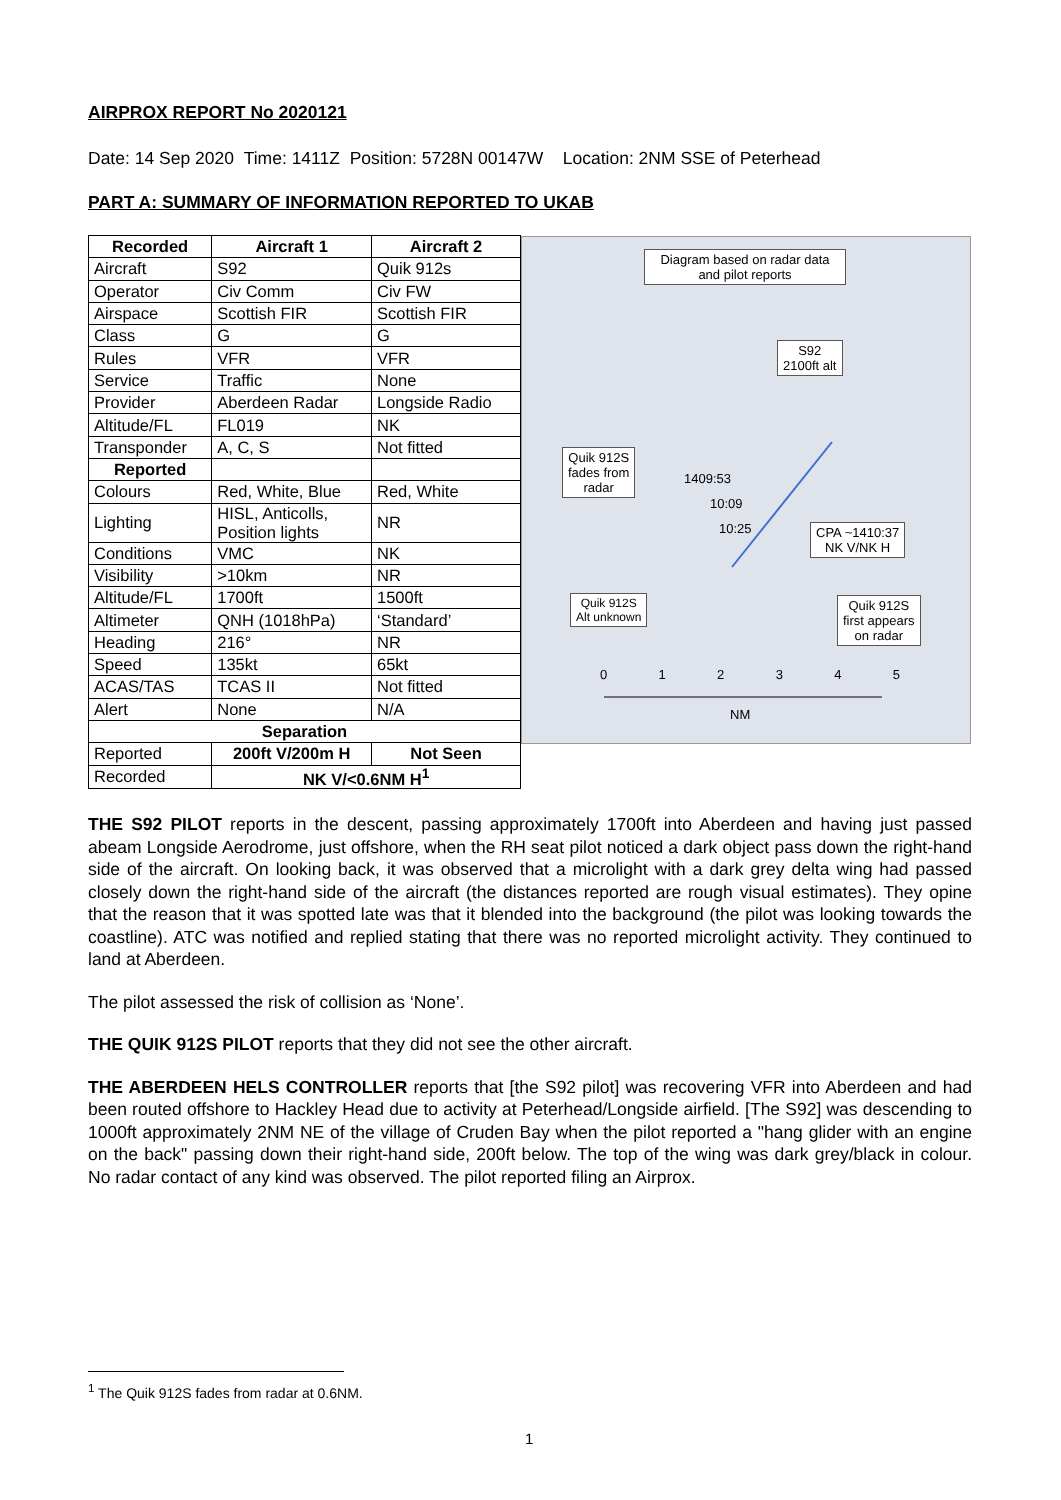AIRPROX REPORT No 2020121
Date: 14 Sep 2020 Time: 1411Z Position: 5728N 00147W Location: 2NM SSE of Peterhead
PART A: SUMMARY OF INFORMATION REPORTED TO UKAB
| Recorded | Aircraft 1 | Aircraft 2 |
| --- | --- | --- |
| Aircraft | S92 | Quik 912s |
| Operator | Civ Comm | Civ FW |
| Airspace | Scottish FIR | Scottish FIR |
| Class | G | G |
| Rules | VFR | VFR |
| Service | Traffic | None |
| Provider | Aberdeen Radar | Longside Radio |
| Altitude/FL | FL019 | NK |
| Transponder | A, C, S | Not fitted |
| Reported | | |
| Colours | Red, White, Blue | Red, White |
| Lighting | HISL, Anticolls, Position lights | NR |
| Conditions | VMC | NK |
| Visibility | >10km | NR |
| Altitude/FL | 1700ft | 1500ft |
| Altimeter | QNH (1018hPa) | ‘Standard’ |
| Heading | 216° | NR |
| Speed | 135kt | 65kt |
| ACAS/TAS | TCAS II | Not fitted |
| Alert | None | N/A |
| Separation | | |
| Reported | 200ft V/200m H | Not Seen |
| Recorded | NK V/<0.6NM H<sup>1</sup> | |
THE S92 PILOT reports in the descent, passing approximately 1700ft into Aberdeen and having just passed abeam Longside Aerodrome, just offshore, when the RH seat pilot noticed a dark object pass down the right-hand side of the aircraft. On looking back, it was observed that a microlight with a dark grey delta wing had passed closely down the right-hand side of the aircraft (the distances reported are rough visual estimates). They opine that the reason that it was spotted late was that it blended into the background (the pilot was looking towards the coastline). ATC was notified and replied stating that there was no reported microlight activity. They continued to land at Aberdeen.
The pilot assessed the risk of collision as ‘None’.
THE QUIK 912S PILOT reports that they did not see the other aircraft.
THE ABERDEEN HELS CONTROLLER reports that [the S92 pilot] was recovering VFR into Aberdeen and had been routed offshore to Hackley Head due to activity at Peterhead/Longside airfield. [The S92] was descending to 1000ft approximately 2NM NE of the village of Cruden Bay when the pilot reported a "hang glider with an engine on the back" passing down their right-hand side, 200ft below. The top of the wing was dark grey/black in colour. No radar contact of any kind was observed. The pilot reported filing an Airprox.
Diagram based on radar data and pilot reports
S92
2100ft alt
Quik 912S
fades from
radar
1409:53
10:09
10:25
CPA ~1410:37
NK V/NK H
Quik 912S
Alt unknown
Quik 912S
first appears
on radar
0 1 2 3 4 5
NM
<sup>1</sup> The Quik 912S fades from radar at 0.6NM.
1